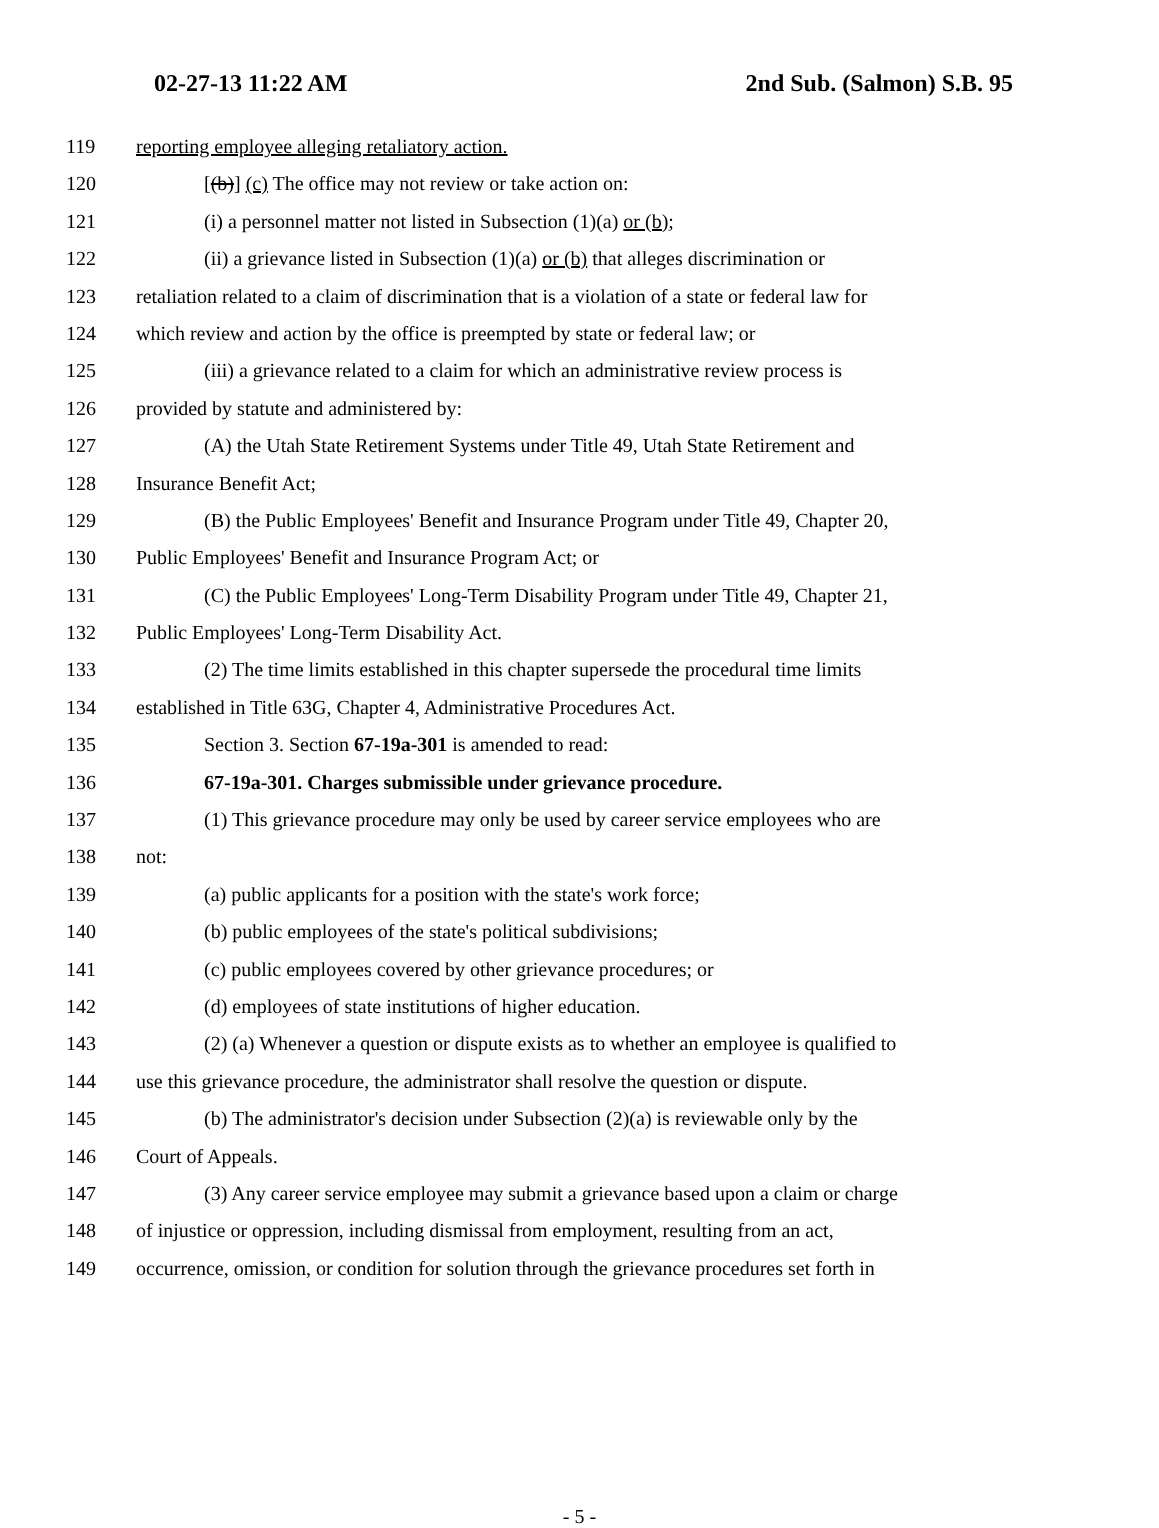02-27-13 11:22 AM 2nd Sub. (Salmon) S.B. 95
119 reporting employee alleging retaliatory action.
120 [(b)] (c) The office may not review or take action on:
121 (i) a personnel matter not listed in Subsection (1)(a) or (b);
122 (ii) a grievance listed in Subsection (1)(a) or (b) that alleges discrimination or
123 retaliation related to a claim of discrimination that is a violation of a state or federal law for
124 which review and action by the office is preempted by state or federal law; or
125 (iii) a grievance related to a claim for which an administrative review process is
126 provided by statute and administered by:
127 (A) the Utah State Retirement Systems under Title 49, Utah State Retirement and
128 Insurance Benefit Act;
129 (B) the Public Employees' Benefit and Insurance Program under Title 49, Chapter 20,
130 Public Employees' Benefit and Insurance Program Act; or
131 (C) the Public Employees' Long-Term Disability Program under Title 49, Chapter 21,
132 Public Employees' Long-Term Disability Act.
133 (2) The time limits established in this chapter supersede the procedural time limits
134 established in Title 63G, Chapter 4, Administrative Procedures Act.
135 Section 3. Section 67-19a-301 is amended to read:
136 67-19a-301. Charges submissible under grievance procedure.
137 (1) This grievance procedure may only be used by career service employees who are
138 not:
139 (a) public applicants for a position with the state's work force;
140 (b) public employees of the state's political subdivisions;
141 (c) public employees covered by other grievance procedures; or
142 (d) employees of state institutions of higher education.
143 (2) (a) Whenever a question or dispute exists as to whether an employee is qualified to
144 use this grievance procedure, the administrator shall resolve the question or dispute.
145 (b) The administrator's decision under Subsection (2)(a) is reviewable only by the
146 Court of Appeals.
147 (3) Any career service employee may submit a grievance based upon a claim or charge
148 of injustice or oppression, including dismissal from employment, resulting from an act,
149 occurrence, omission, or condition for solution through the grievance procedures set forth in
- 5 -